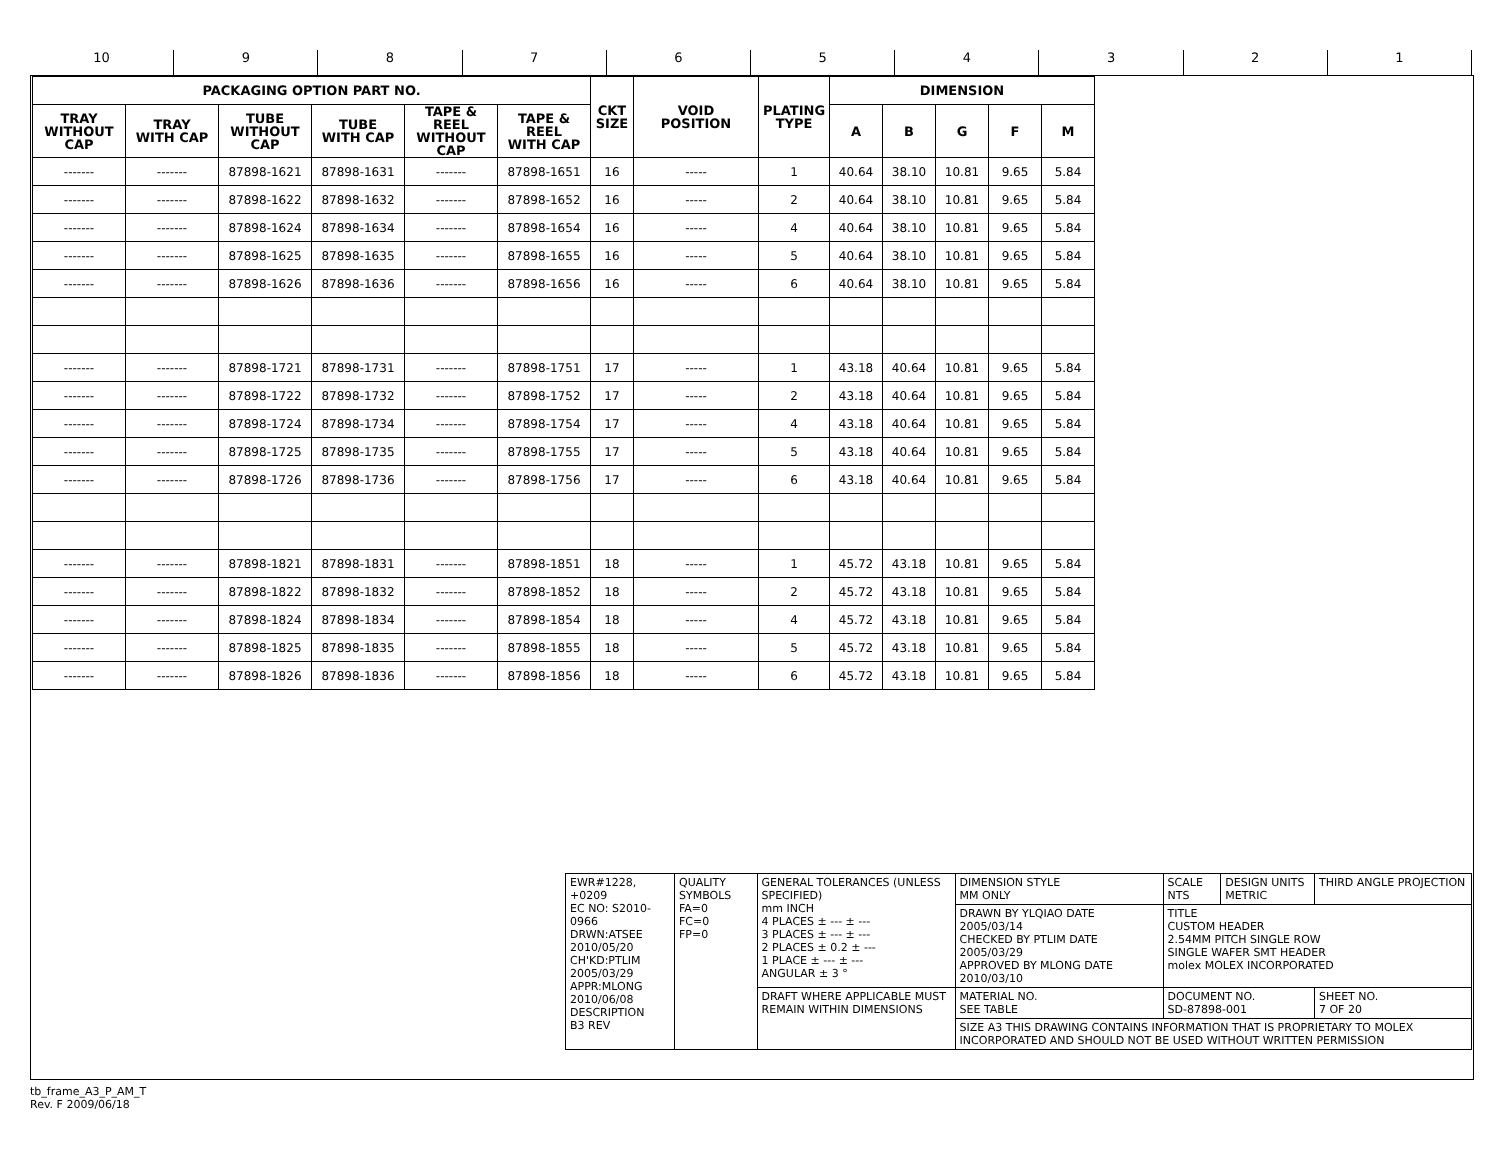10 9 8 7 6 5 4 3 2 1
| PACKAGING OPTION PART NO. | | | | | | CKT SIZE | VOID POSITION | PLATING TYPE | DIMENSION | | | | |
| --- | --- | --- | --- | --- | --- | --- | --- | --- | --- | --- | --- | --- | --- |
| TRAY WITHOUT CAP | TRAY WITH CAP | TUBE WITHOUT CAP | TUBE WITH CAP | TAPE & REEL WITHOUT CAP | TAPE & REEL WITH CAP | | | | A | B | G | F | M |
| ------- | ------- | 87898-1621 | 87898-1631 | ------- | 87898-1651 | 16 | ----- | 1 | 40.64 | 38.10 | 10.81 | 9.65 | 5.84 |
| ------- | ------- | 87898-1622 | 87898-1632 | ------- | 87898-1652 | 16 | ----- | 2 | 40.64 | 38.10 | 10.81 | 9.65 | 5.84 |
| ------- | ------- | 87898-1624 | 87898-1634 | ------- | 87898-1654 | 16 | ----- | 4 | 40.64 | 38.10 | 10.81 | 9.65 | 5.84 |
| ------- | ------- | 87898-1625 | 87898-1635 | ------- | 87898-1655 | 16 | ----- | 5 | 40.64 | 38.10 | 10.81 | 9.65 | 5.84 |
| ------- | ------- | 87898-1626 | 87898-1636 | ------- | 87898-1656 | 16 | ----- | 6 | 40.64 | 38.10 | 10.81 | 9.65 | 5.84 |
| ------- | ------- | 87898-1721 | 87898-1731 | ------- | 87898-1751 | 17 | ----- | 1 | 43.18 | 40.64 | 10.81 | 9.65 | 5.84 |
| ------- | ------- | 87898-1722 | 87898-1732 | ------- | 87898-1752 | 17 | ----- | 2 | 43.18 | 40.64 | 10.81 | 9.65 | 5.84 |
| ------- | ------- | 87898-1724 | 87898-1734 | ------- | 87898-1754 | 17 | ----- | 4 | 43.18 | 40.64 | 10.81 | 9.65 | 5.84 |
| ------- | ------- | 87898-1725 | 87898-1735 | ------- | 87898-1755 | 17 | ----- | 5 | 43.18 | 40.64 | 10.81 | 9.65 | 5.84 |
| ------- | ------- | 87898-1726 | 87898-1736 | ------- | 87898-1756 | 17 | ----- | 6 | 43.18 | 40.64 | 10.81 | 9.65 | 5.84 |
| ------- | ------- | 87898-1821 | 87898-1831 | ------- | 87898-1851 | 18 | ----- | 1 | 45.72 | 43.18 | 10.81 | 9.65 | 5.84 |
| ------- | ------- | 87898-1822 | 87898-1832 | ------- | 87898-1852 | 18 | ----- | 2 | 45.72 | 43.18 | 10.81 | 9.65 | 5.84 |
| ------- | ------- | 87898-1824 | 87898-1834 | ------- | 87898-1854 | 18 | ----- | 4 | 45.72 | 43.18 | 10.81 | 9.65 | 5.84 |
| ------- | ------- | 87898-1825 | 87898-1835 | ------- | 87898-1855 | 18 | ----- | 5 | 45.72 | 43.18 | 10.81 | 9.65 | 5.84 |
| ------- | ------- | 87898-1826 | 87898-1836 | ------- | 87898-1856 | 18 | ----- | 6 | 45.72 | 43.18 | 10.81 | 9.65 | 5.84 |
| EWR#1228, +0209 EC NO: S2010-0966 DRWN:ATSEE 2010/05/20 CH'KD:PTLIM 2005/03/29 APPR:MLONG 2010/06/08 DESCRIPTION B3 REV | QUALITY SYMBOLS FA=0 FC=0 FP=0 | GENERAL TOLERANCES (UNLESS SPECIFIED) mm INCH 4 PLACES ± --- ± --- 3 PLACES ± --- ± --- 2 PLACES ± 0.2 ± --- 1 PLACE ± --- ± --- ANGULAR ± 3 ° | DIMENSION STYLE MM ONLY | SCALE NTS | DESIGN UNITS METRIC | THIRD ANGLE PROJECTION |
| | | | DRAWN BY YLQIAO DATE 2005/03/14 CHECKED BY PTLIM DATE 2005/03/29 APPROVED BY MLONG DATE 2010/03/10 | TITLE CUSTOM HEADER 2.54MM PITCH SINGLE ROW SINGLE WAFER SMT HEADER molex MOLEX INCORPORATED | | |
| | | DRAFT WHERE APPLICABLE MUST REMAIN WITHIN DIMENSIONS | MATERIAL NO. SEE TABLE | DOCUMENT NO. SD-87898-001 | | SHEET NO. 7 OF 20 |
| | | | SIZE A3 THIS DRAWING CONTAINS INFORMATION THAT IS PROPRIETARY TO MOLEX INCORPORATED AND SHOULD NOT BE USED WITHOUT WRITTEN PERMISSION | | | |
tb_frame_A3_P_AM_T
Rev. F 2009/06/18